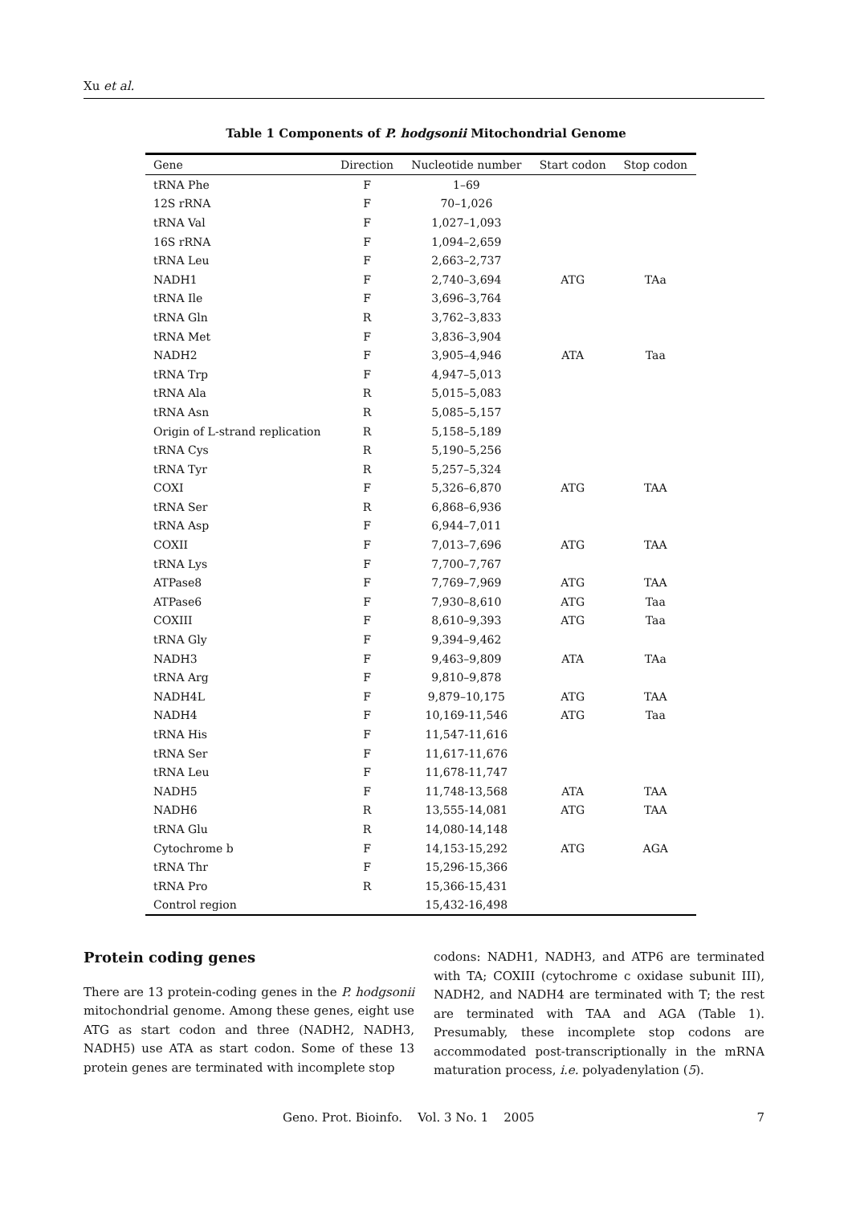Xu et al.
Table 1 Components of P. hodgsonii Mitochondrial Genome
| Gene | Direction | Nucleotide number | Start codon | Stop codon |
| --- | --- | --- | --- | --- |
| tRNA Phe | F | 1–69 | | |
| 12S rRNA | F | 70–1,026 | | |
| tRNA Val | F | 1,027–1,093 | | |
| 16S rRNA | F | 1,094–2,659 | | |
| tRNA Leu | F | 2,663–2,737 | | |
| NADH1 | F | 2,740–3,694 | ATG | TAa |
| tRNA Ile | F | 3,696–3,764 | | |
| tRNA Gln | R | 3,762–3,833 | | |
| tRNA Met | F | 3,836–3,904 | | |
| NADH2 | F | 3,905–4,946 | ATA | Taa |
| tRNA Trp | F | 4,947–5,013 | | |
| tRNA Ala | R | 5,015–5,083 | | |
| tRNA Asn | R | 5,085–5,157 | | |
| Origin of L-strand replication | R | 5,158–5,189 | | |
| tRNA Cys | R | 5,190–5,256 | | |
| tRNA Tyr | R | 5,257–5,324 | | |
| COXI | F | 5,326–6,870 | ATG | TAA |
| tRNA Ser | R | 6,868–6,936 | | |
| tRNA Asp | F | 6,944–7,011 | | |
| COXII | F | 7,013–7,696 | ATG | TAA |
| tRNA Lys | F | 7,700–7,767 | | |
| ATPase8 | F | 7,769–7,969 | ATG | TAA |
| ATPase6 | F | 7,930–8,610 | ATG | Taa |
| COXIII | F | 8,610–9,393 | ATG | Taa |
| tRNA Gly | F | 9,394–9,462 | | |
| NADH3 | F | 9,463–9,809 | ATA | TAa |
| tRNA Arg | F | 9,810–9,878 | | |
| NADH4L | F | 9,879–10,175 | ATG | TAA |
| NADH4 | F | 10,169-11,546 | ATG | Taa |
| tRNA His | F | 11,547-11,616 | | |
| tRNA Ser | F | 11,617-11,676 | | |
| tRNA Leu | F | 11,678-11,747 | | |
| NADH5 | F | 11,748-13,568 | ATA | TAA |
| NADH6 | R | 13,555-14,081 | ATG | TAA |
| tRNA Glu | R | 14,080-14,148 | | |
| Cytochrome b | F | 14,153-15,292 | ATG | AGA |
| tRNA Thr | F | 15,296-15,366 | | |
| tRNA Pro | R | 15,366-15,431 | | |
| Control region | | 15,432-16,498 | | |
Protein coding genes
There are 13 protein-coding genes in the P. hodgsonii mitochondrial genome. Among these genes, eight use ATG as start codon and three (NADH2, NADH3, NADH5) use ATA as start codon. Some of these 13 protein genes are terminated with incomplete stop
codons: NADH1, NADH3, and ATP6 are terminated with TA; COXIII (cytochrome c oxidase subunit III), NADH2, and NADH4 are terminated with T; the rest are terminated with TAA and AGA (Table 1). Presumably, these incomplete stop codons are accommodated post-transcriptionally in the mRNA maturation process, i.e. polyadenylation (5).
Geno. Prot. Bioinfo. Vol. 3 No. 1 2005 7